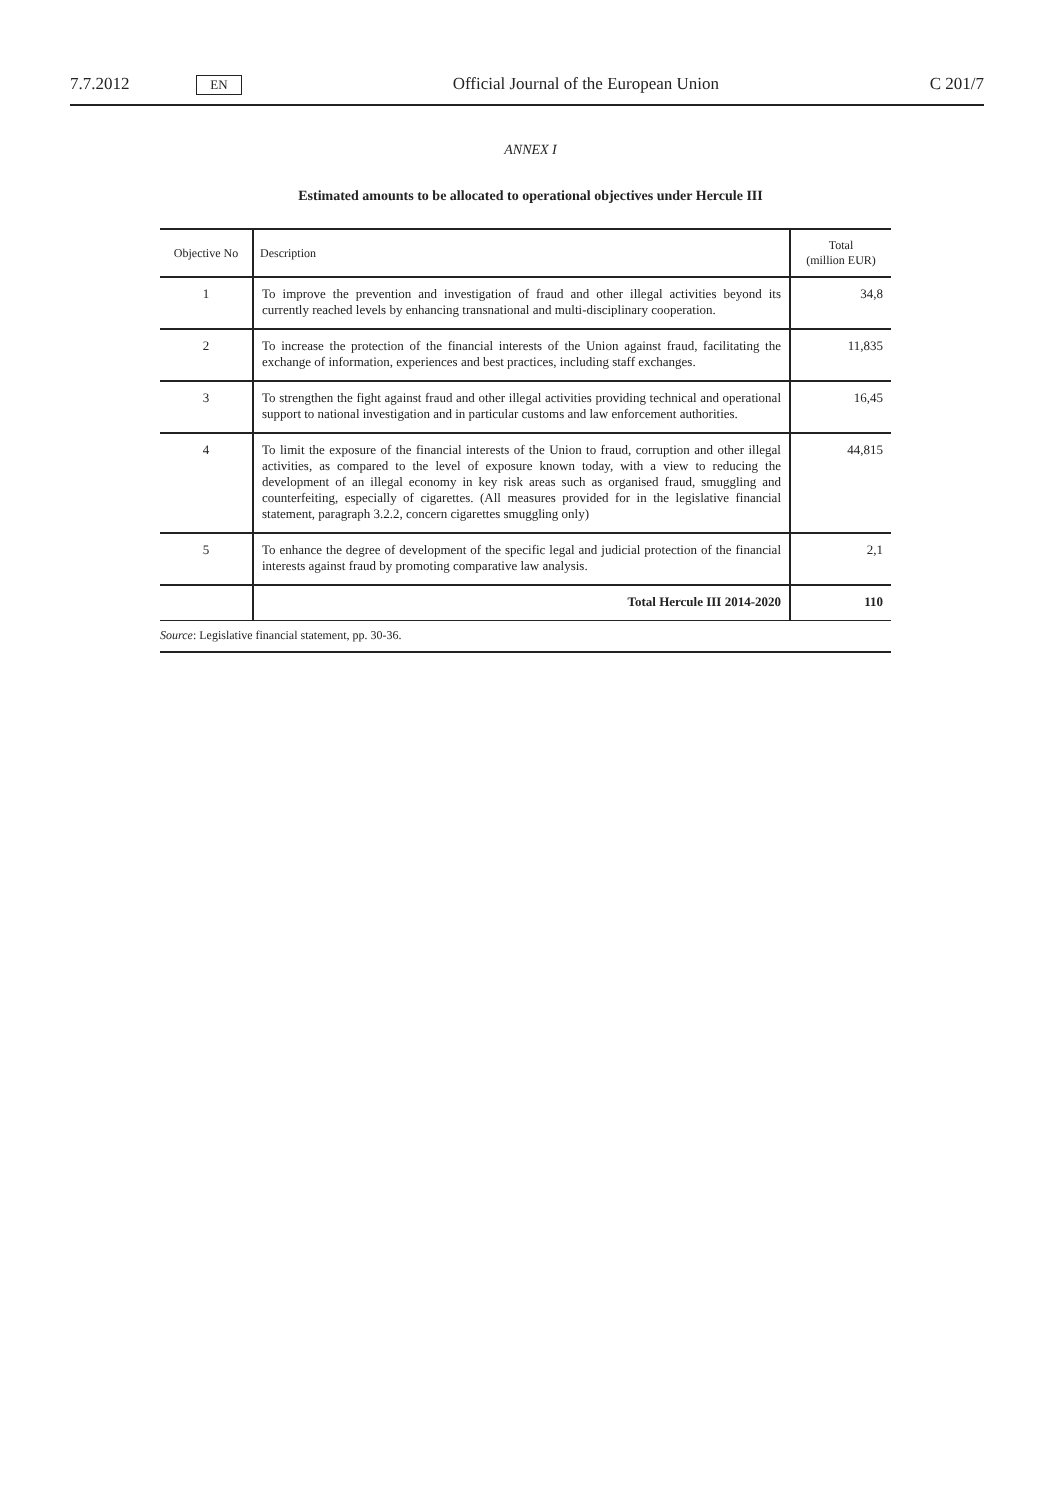7.7.2012
EN
Official Journal of the European Union
C 201/7
ANNEX I
Estimated amounts to be allocated to operational objectives under Hercule III
| Objective No | Description | Total (million EUR) |
| --- | --- | --- |
| 1 | To improve the prevention and investigation of fraud and other illegal activities beyond its currently reached levels by enhancing transnational and multi-disciplinary cooper­ation. | 34,8 |
| 2 | To increase the protection of the financial interests of the Union against fraud, facili­tating the exchange of information, experiences and best practices, including staff exchanges. | 11,835 |
| 3 | To strengthen the fight against fraud and other illegal activities providing technical and operational support to national investigation and in particular customs and law enforcement authorities. | 16,45 |
| 4 | To limit the exposure of the financial interests of the Union to fraud, corruption and other illegal activities, as compared to the level of exposure known today, with a view to reducing the development of an illegal economy in key risk areas such as organised fraud, smuggling and counterfeiting, especially of cigarettes. (All measures provided for in the legislative financial statement, paragraph 3.2.2, concern cigarettes smuggling only) | 44,815 |
| 5 | To enhance the degree of development of the specific legal and judicial protection of the financial interests against fraud by promoting comparative law analysis. | 2,1 |
| | Total Hercule III 2014-2020 | 110 |
| Source : Legislative financial statement, pp. 30-36. | | |